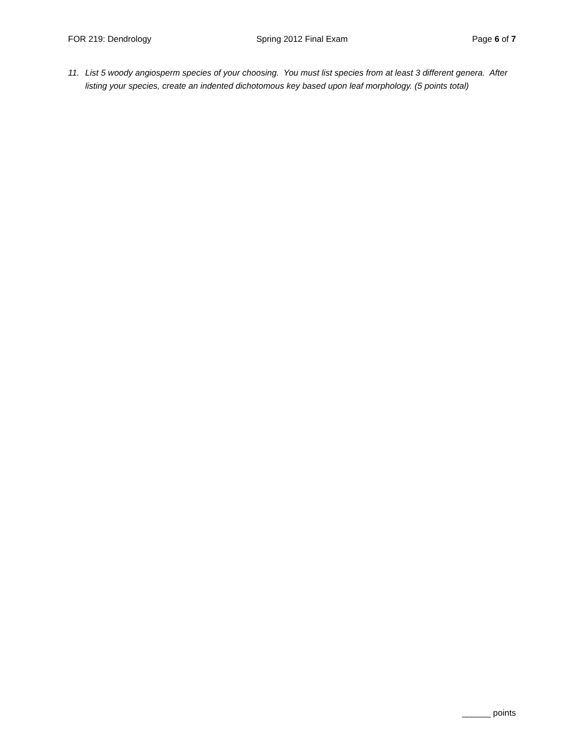FOR 219: Dendrology Spring 2012 Final Exam Page 6 of 7
11. List 5 woody angiosperm species of your choosing. You must list species from at least 3 different genera. After listing your species, create an indented dichotomous key based upon leaf morphology. (5 points total)
______ points